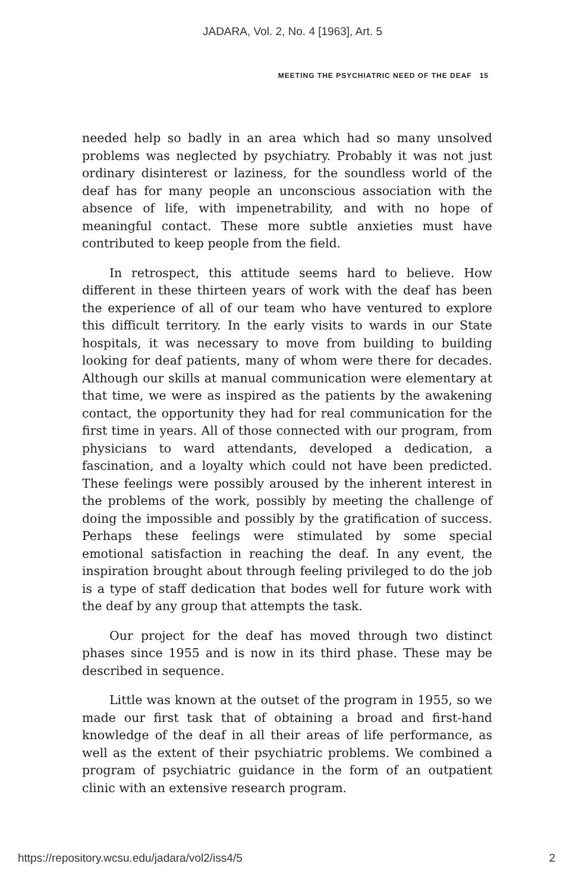JADARA, Vol. 2, No. 4 [1963], Art. 5
MEETING THE PSYCHIATRIC NEED OF THE DEAF 15
needed help so badly in an area which had so many unsolved problems was neglected by psychiatry. Probably it was not just ordinary disinterest or laziness, for the soundless world of the deaf has for many people an unconscious association with the absence of life, with impenetrability, and with no hope of meaningful contact. These more subtle anxieties must have contributed to keep people from the field.
In retrospect, this attitude seems hard to believe. How different in these thirteen years of work with the deaf has been the experience of all of our team who have ventured to explore this difficult territory. In the early visits to wards in our State hospitals, it was necessary to move from building to building looking for deaf patients, many of whom were there for decades. Although our skills at manual communication were elementary at that time, we were as inspired as the patients by the awakening contact, the opportunity they had for real communication for the first time in years. All of those connected with our program, from physicians to ward attendants, developed a dedication, a fascination, and a loyalty which could not have been predicted. These feelings were possibly aroused by the inherent interest in the problems of the work, possibly by meeting the challenge of doing the impossible and possibly by the gratification of success. Perhaps these feelings were stimulated by some special emotional satisfaction in reaching the deaf. In any event, the inspiration brought about through feeling privileged to do the job is a type of staff dedication that bodes well for future work with the deaf by any group that attempts the task.
Our project for the deaf has moved through two distinct phases since 1955 and is now in its third phase. These may be described in sequence.
Little was known at the outset of the program in 1955, so we made our first task that of obtaining a broad and first-hand knowledge of the deaf in all their areas of life performance, as well as the extent of their psychiatric problems. We combined a program of psychiatric guidance in the form of an outpatient clinic with an extensive research program.
https://repository.wcsu.edu/jadara/vol2/iss4/5 2